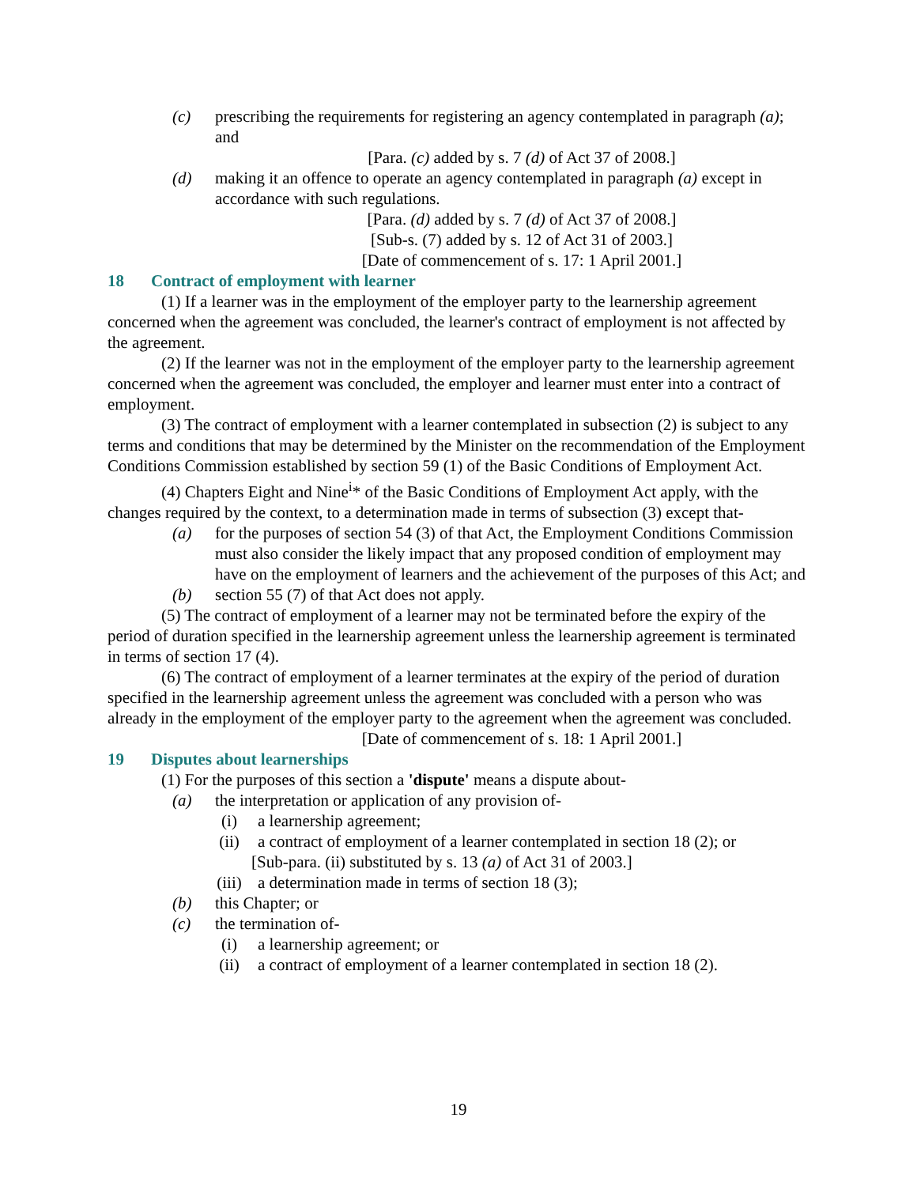(c) prescribing the requirements for registering an agency contemplated in paragraph (a); and
[Para. (c) added by s. 7 (d) of Act 37 of 2008.]
(d) making it an offence to operate an agency contemplated in paragraph (a) except in accordance with such regulations.
[Para. (d) added by s. 7 (d) of Act 37 of 2008.]
[Sub-s. (7) added by s. 12 of Act 31 of 2003.]
[Date of commencement of s. 17: 1 April 2001.]
18 Contract of employment with learner
(1) If a learner was in the employment of the employer party to the learnership agreement concerned when the agreement was concluded, the learner's contract of employment is not affected by the agreement.
(2) If the learner was not in the employment of the employer party to the learnership agreement concerned when the agreement was concluded, the employer and learner must enter into a contract of employment.
(3) The contract of employment with a learner contemplated in subsection (2) is subject to any terms and conditions that may be determined by the Minister on the recommendation of the Employment Conditions Commission established by section 59 (1) of the Basic Conditions of Employment Act.
(4) Chapters Eight and Nine<sup>i</sup>* of the Basic Conditions of Employment Act apply, with the changes required by the context, to a determination made in terms of subsection (3) except that-
(a) for the purposes of section 54 (3) of that Act, the Employment Conditions Commission must also consider the likely impact that any proposed condition of employment may have on the employment of learners and the achievement of the purposes of this Act; and
(b) section 55 (7) of that Act does not apply.
(5) The contract of employment of a learner may not be terminated before the expiry of the period of duration specified in the learnership agreement unless the learnership agreement is terminated in terms of section 17 (4).
(6) The contract of employment of a learner terminates at the expiry of the period of duration specified in the learnership agreement unless the agreement was concluded with a person who was already in the employment of the employer party to the agreement when the agreement was concluded.
[Date of commencement of s. 18: 1 April 2001.]
19 Disputes about learnerships
(1) For the purposes of this section a 'dispute' means a dispute about-
(a) the interpretation or application of any provision of-
(i) a learnership agreement;
(ii) a contract of employment of a learner contemplated in section 18 (2); or
[Sub-para. (ii) substituted by s. 13 (a) of Act 31 of 2003.]
(iii) a determination made in terms of section 18 (3);
(b) this Chapter; or
(c) the termination of-
(i) a learnership agreement; or
(ii) a contract of employment of a learner contemplated in section 18 (2).
19